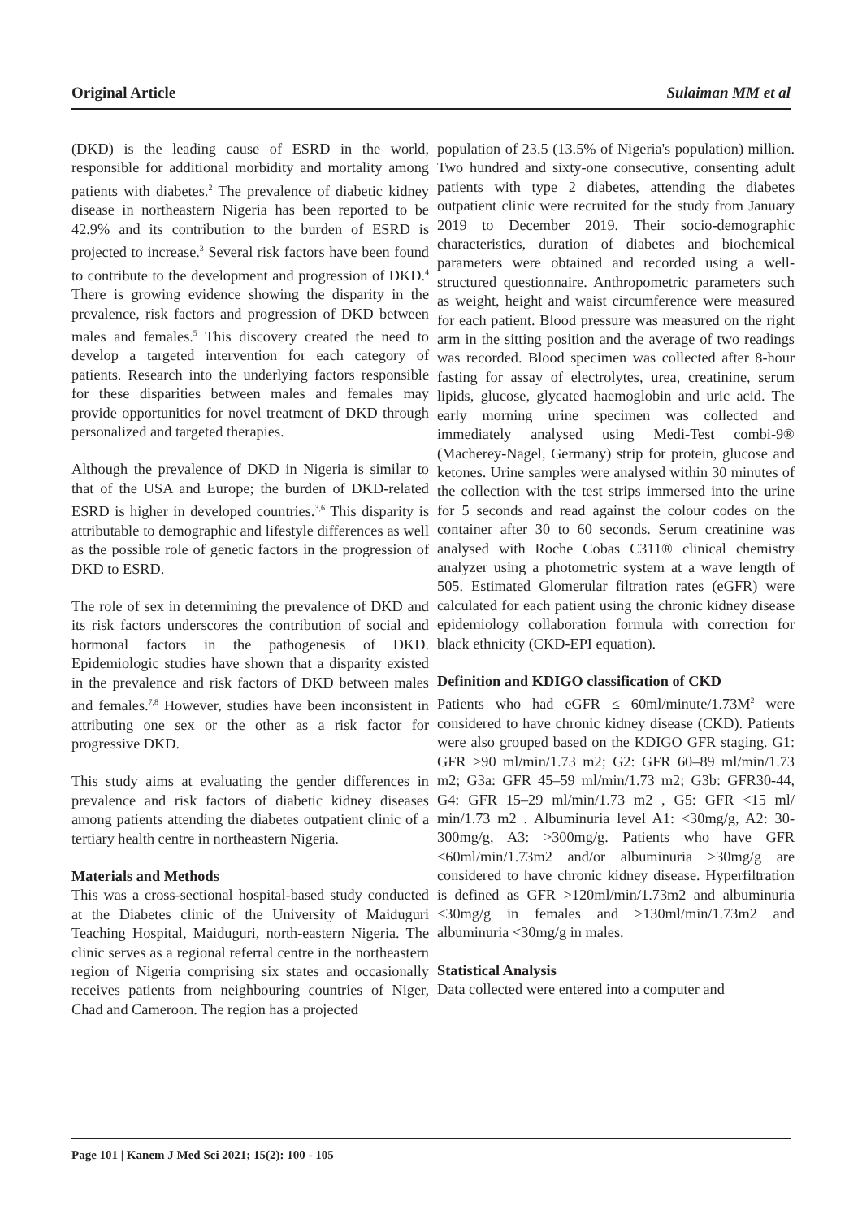Original Article Sulaiman MM et al
(DKD) is the leading cause of ESRD in the world, responsible for additional morbidity and mortality among patients with diabetes.<sup>2</sup> The prevalence of diabetic kidney disease in northeastern Nigeria has been reported to be 42.9% and its contribution to the burden of ESRD is projected to increase.<sup>3</sup> Several risk factors have been found to contribute to the development and progression of DKD.<sup>4</sup> There is growing evidence showing the disparity in the prevalence, risk factors and progression of DKD between males and females.<sup>5</sup> This discovery created the need to develop a targeted intervention for each category of patients. Research into the underlying factors responsible for these disparities between males and females may provide opportunities for novel treatment of DKD through personalized and targeted therapies.
Although the prevalence of DKD in Nigeria is similar to that of the USA and Europe; the burden of DKD-related ESRD is higher in developed countries.<sup>3,6</sup> This disparity is attributable to demographic and lifestyle differences as well as the possible role of genetic factors in the progression of DKD to ESRD.
The role of sex in determining the prevalence of DKD and its risk factors underscores the contribution of social and hormonal factors in the pathogenesis of DKD. Epidemiologic studies have shown that a disparity existed in the prevalence and risk factors of DKD between males and females.<sup>7,8</sup> However, studies have been inconsistent in attributing one sex or the other as a risk factor for progressive DKD.
This study aims at evaluating the gender differences in prevalence and risk factors of diabetic kidney diseases among patients attending the diabetes outpatient clinic of a tertiary health centre in northeastern Nigeria.
Materials and Methods
This was a cross-sectional hospital-based study conducted at the Diabetes clinic of the University of Maiduguri Teaching Hospital, Maiduguri, north-eastern Nigeria. The clinic serves as a regional referral centre in the northeastern region of Nigeria comprising six states and occasionally receives patients from neighbouring countries of Niger, Chad and Cameroon. The region has a projected
population of 23.5 (13.5% of Nigeria's population) million. Two hundred and sixty-one consecutive, consenting adult patients with type 2 diabetes, attending the diabetes outpatient clinic were recruited for the study from January 2019 to December 2019. Their socio-demographic characteristics, duration of diabetes and biochemical parameters were obtained and recorded using a well-structured questionnaire. Anthropometric parameters such as weight, height and waist circumference were measured for each patient. Blood pressure was measured on the right arm in the sitting position and the average of two readings was recorded. Blood specimen was collected after 8-hour fasting for assay of electrolytes, urea, creatinine, serum lipids, glucose, glycated haemoglobin and uric acid. The early morning urine specimen was collected and immediately analysed using Medi-Test combi-9® (Macherey-Nagel, Germany) strip for protein, glucose and ketones. Urine samples were analysed within 30 minutes of the collection with the test strips immersed into the urine for 5 seconds and read against the colour codes on the container after 30 to 60 seconds. Serum creatinine was analysed with Roche Cobas C311® clinical chemistry analyzer using a photometric system at a wave length of 505. Estimated Glomerular filtration rates (eGFR) were calculated for each patient using the chronic kidney disease epidemiology collaboration formula with correction for black ethnicity (CKD-EPI equation).
Definition and KDIGO classification of CKD
Patients who had eGFR ≤ 60ml/minute/1.73M<sup>2</sup> were considered to have chronic kidney disease (CKD). Patients were also grouped based on the KDIGO GFR staging. G1: GFR >90 ml/min/1.73 m2; G2: GFR 60–89 ml/min/1.73 m2; G3a: GFR 45–59 ml/min/1.73 m2; G3b: GFR30-44, G4: GFR 15–29 ml/min/1.73 m2 , G5: GFR <15 ml/ min/1.73 m2 . Albuminuria level A1: <30mg/g, A2: 30-300mg/g, A3: >300mg/g. Patients who have GFR <60ml/min/1.73m2 and/or albuminuria >30mg/g are considered to have chronic kidney disease. Hyperfiltration is defined as GFR >120ml/min/1.73m2 and albuminuria <30mg/g in females and >130ml/min/1.73m2 and albuminuria <30mg/g in males.
Statistical Analysis
Data collected were entered into a computer and
Page 101 | Kanem J Med Sci 2021; 15(2): 100 - 105